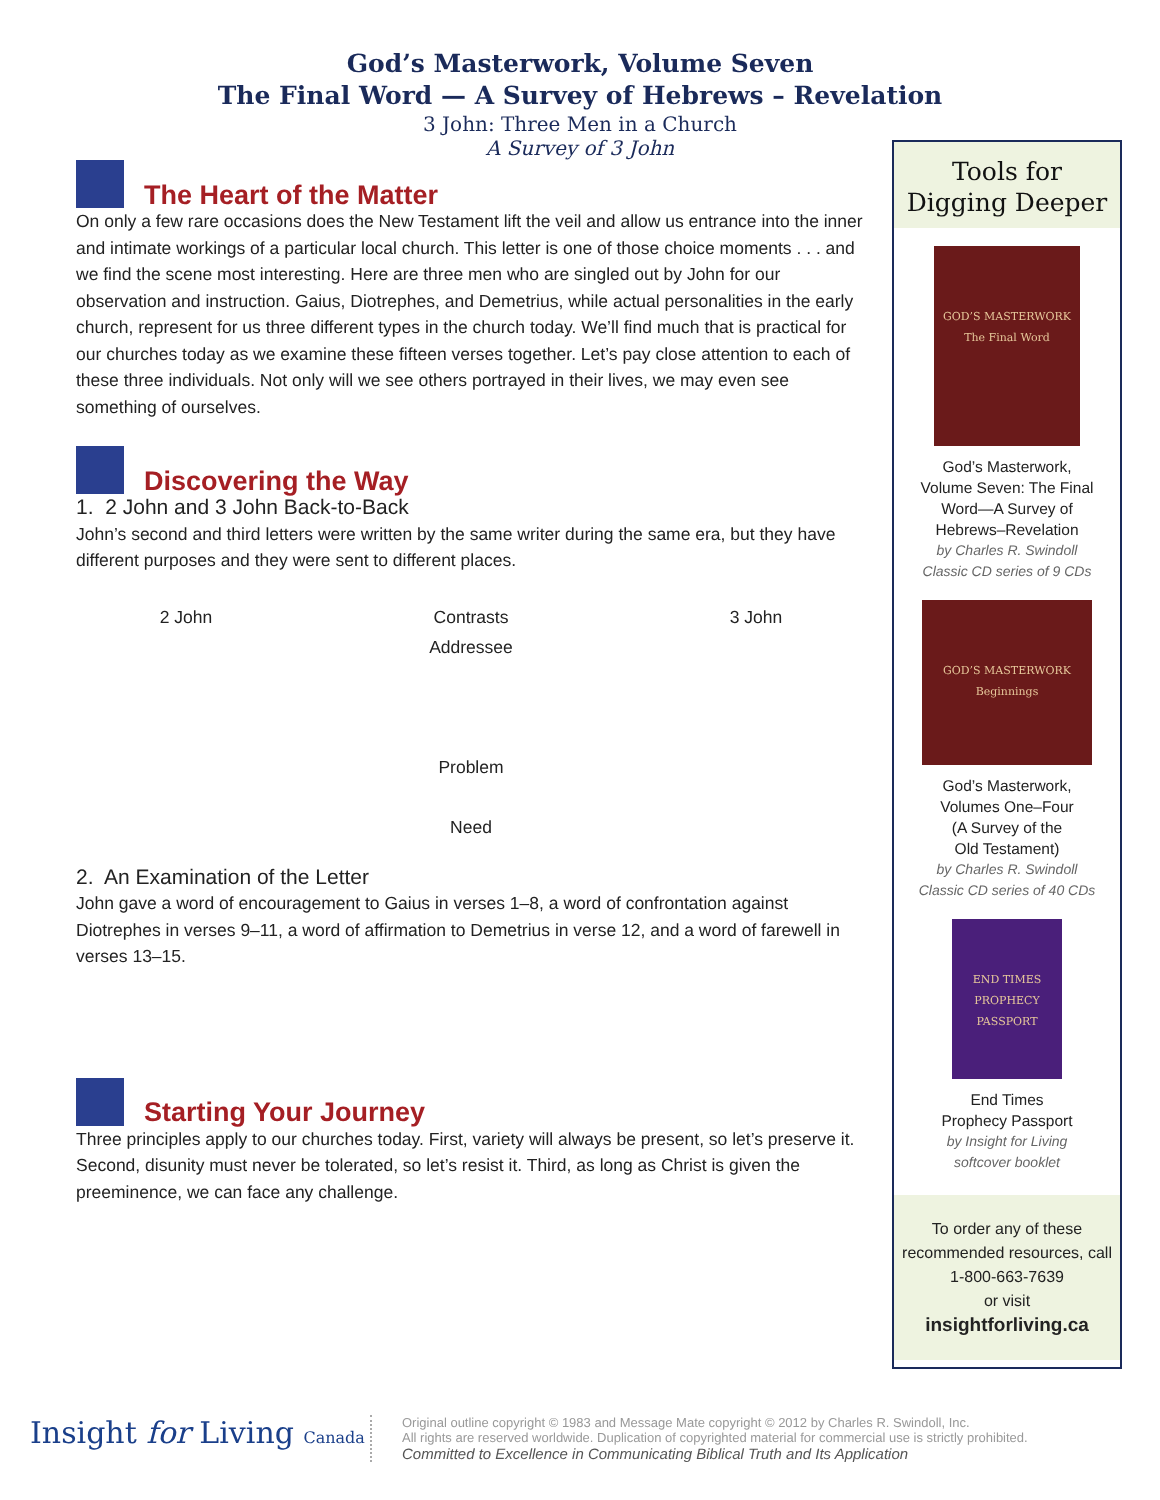God’s Masterwork, Volume Seven
The Final Word — A Survey of Hebrews – Revelation
3 John: Three Men in a Church
A Survey of 3 John
The Heart of the Matter
On only a few rare occasions does the New Testament lift the veil and allow us entrance into the inner and intimate workings of a particular local church. This letter is one of those choice moments . . . and we find the scene most interesting. Here are three men who are singled out by John for our observation and instruction. Gaius, Diotrephes, and Demetrius, while actual personalities in the early church, represent for us three different types in the church today. We’ll find much that is practical for our churches today as we examine these fifteen verses together. Let’s pay close attention to each of these three individuals. Not only will we see others portrayed in their lives, we may even see something of ourselves.
Discovering the Way
1. 2 John and 3 John Back-to-Back
John’s second and third letters were written by the same writer during the same era, but they have different purposes and they were sent to different places.
| 2 John | Contrasts | 3 John |
| | Addressee | |
| | Problem | |
| | Need | |
2. An Examination of the Letter
John gave a word of encouragement to Gaius in verses 1–8, a word of confrontation against Diotrephes in verses 9–11, a word of affirmation to Demetrius in verse 12, and a word of farewell in verses 13–15.
Starting Your Journey
Three principles apply to our churches today. First, variety will always be present, so let’s preserve it. Second, disunity must never be tolerated, so let’s resist it. Third, as long as Christ is given the preeminence, we can face any challenge.
Tools for
Digging Deeper
GOD’S MASTERWORK
The Final Word
God’s Masterwork,
Volume Seven: The Final
Word—A Survey of
Hebrews–Revelation
by Charles R. Swindoll
Classic CD series of 9 CDs
GOD’S MASTERWORK
Beginnings
God’s Masterwork,
Volumes One–Four
(A Survey of the
Old Testament)
by Charles R. Swindoll
Classic CD series of 40 CDs
END TIMES PROPHECY
PASSPORT
End Times
Prophecy Passport
by Insight for Living
softcover booklet
To order any of these recommended resources, call 1-800-663-7639
or visit
insightforliving.ca
Insight for Living Canada
Original outline copyright © 1983 and Message Mate copyright © 2012 by Charles R. Swindoll, Inc.
All rights are reserved worldwide. Duplication of copyrighted material for commercial use is strictly prohibited.
Committed to Excellence in Communicating Biblical Truth and Its Application